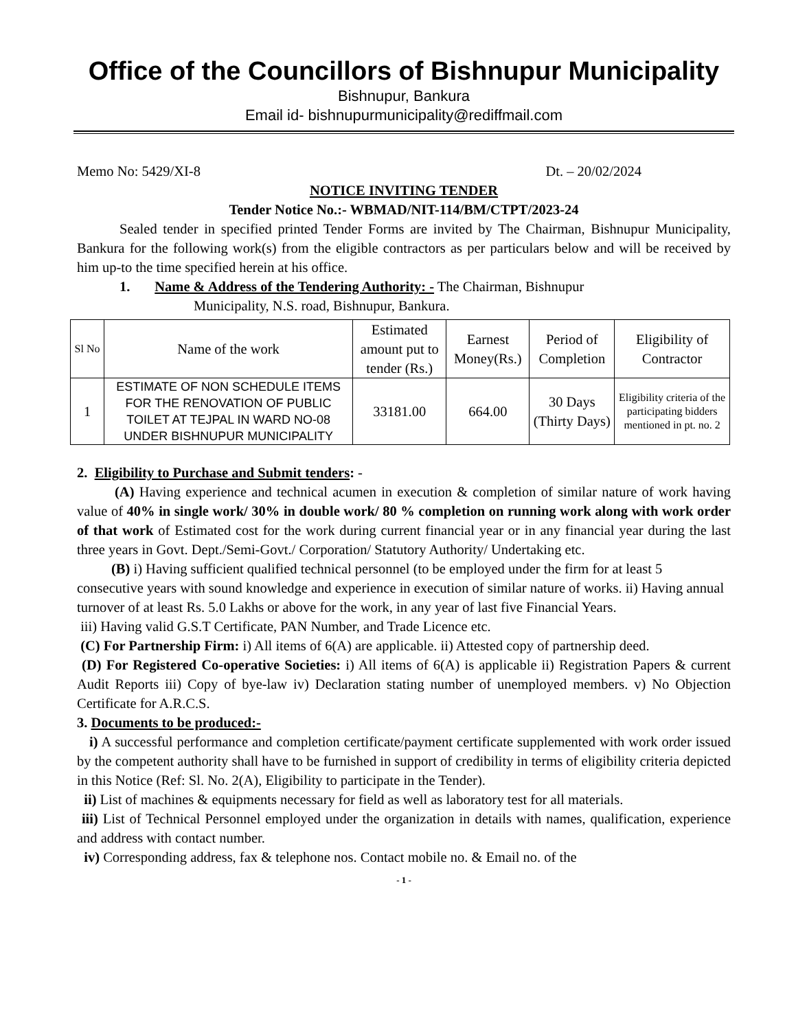Office of the Councillors of Bishnupur Municipality
Bishnupur, Bankura
Email id- bishnupurmunicipality@rediffmail.com
Memo No: 5429/XI-8 Dt. – 20/02/2024
NOTICE INVITING TENDER
Tender Notice No.:- WBMAD/NIT-114/BM/CTPT/2023-24
Sealed tender in specified printed Tender Forms are invited by The Chairman, Bishnupur Municipality, Bankura for the following work(s) from the eligible contractors as per particulars below and will be received by him up-to the time specified herein at his office.
1. Name & Address of the Tendering Authority: - The Chairman, Bishnupur
Municipality, N.S. road, Bishnupur, Bankura.
| Sl No | Name of the work | Estimated amount put to tender (Rs.) | Earnest Money(Rs.) | Period of Completion | Eligibility of Contractor |
| --- | --- | --- | --- | --- | --- |
| 1 | ESTIMATE OF NON SCHEDULE ITEMS FOR THE RENOVATION OF PUBLIC TOILET AT TEJPAL IN WARD NO-08 UNDER BISHNUPUR MUNICIPALITY | 33181.00 | 664.00 | 30 Days (Thirty Days) | Eligibility criteria of the participating bidders mentioned in pt. no. 2 |
2. Eligibility to Purchase and Submit tenders: -
(A) Having experience and technical acumen in execution & completion of similar nature of work having value of 40% in single work/ 30% in double work/ 80 % completion on running work along with work order of that work of Estimated cost for the work during current financial year or in any financial year during the last three years in Govt. Dept./Semi-Govt./ Corporation/ Statutory Authority/ Undertaking etc.
(B) i) Having sufficient qualified technical personnel (to be employed under the firm for at least 5 consecutive years with sound knowledge and experience in execution of similar nature of works. ii) Having annual turnover of at least Rs. 5.0 Lakhs or above for the work, in any year of last five Financial Years.
iii) Having valid G.S.T Certificate, PAN Number, and Trade Licence etc.
(C) For Partnership Firm: i) All items of 6(A) are applicable. ii) Attested copy of partnership deed.
(D) For Registered Co-operative Societies: i) All items of 6(A) is applicable ii) Registration Papers & current Audit Reports iii) Copy of bye-law iv) Declaration stating number of unemployed members. v) No Objection Certificate for A.R.C.S.
3. Documents to be produced:-
i) A successful performance and completion certificate/payment certificate supplemented with work order issued by the competent authority shall have to be furnished in support of credibility in terms of eligibility criteria depicted in this Notice (Ref: Sl. No. 2(A), Eligibility to participate in the Tender).
ii) List of machines & equipments necessary for field as well as laboratory test for all materials.
iii) List of Technical Personnel employed under the organization in details with names, qualification, experience and address with contact number.
iv) Corresponding address, fax & telephone nos. Contact mobile no. & Email no. of the
- 1 -